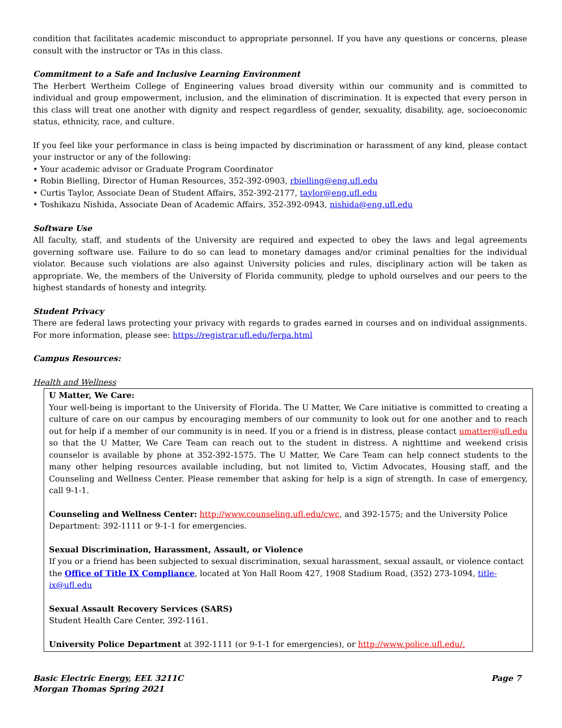condition that facilitates academic misconduct to appropriate personnel. If you have any questions or concerns, please consult with the instructor or TAs in this class.
Commitment to a Safe and Inclusive Learning Environment
The Herbert Wertheim College of Engineering values broad diversity within our community and is committed to individual and group empowerment, inclusion, and the elimination of discrimination. It is expected that every person in this class will treat one another with dignity and respect regardless of gender, sexuality, disability, age, socioeconomic status, ethnicity, race, and culture.
If you feel like your performance in class is being impacted by discrimination or harassment of any kind, please contact your instructor or any of the following:
• Your academic advisor or Graduate Program Coordinator
• Robin Bielling, Director of Human Resources, 352-392-0903, rbielling@eng.ufl.edu
• Curtis Taylor, Associate Dean of Student Affairs, 352-392-2177, taylor@eng.ufl.edu
• Toshikazu Nishida, Associate Dean of Academic Affairs, 352-392-0943, nishida@eng.ufl.edu
Software Use
All faculty, staff, and students of the University are required and expected to obey the laws and legal agreements governing software use. Failure to do so can lead to monetary damages and/or criminal penalties for the individual violator. Because such violations are also against University policies and rules, disciplinary action will be taken as appropriate. We, the members of the University of Florida community, pledge to uphold ourselves and our peers to the highest standards of honesty and integrity.
Student Privacy
There are federal laws protecting your privacy with regards to grades earned in courses and on individual assignments. For more information, please see: https://registrar.ufl.edu/ferpa.html
Campus Resources:
Health and Wellness
U Matter, We Care:
Your well-being is important to the University of Florida. The U Matter, We Care initiative is committed to creating a culture of care on our campus by encouraging members of our community to look out for one another and to reach out for help if a member of our community is in need. If you or a friend is in distress, please contact umatter@ufl.edu so that the U Matter, We Care Team can reach out to the student in distress. A nighttime and weekend crisis counselor is available by phone at 352-392-1575. The U Matter, We Care Team can help connect students to the many other helping resources available including, but not limited to, Victim Advocates, Housing staff, and the Counseling and Wellness Center. Please remember that asking for help is a sign of strength. In case of emergency, call 9-1-1.
Counseling and Wellness Center: http://www.counseling.ufl.edu/cwc, and 392-1575; and the University Police Department: 392-1111 or 9-1-1 for emergencies.
Sexual Discrimination, Harassment, Assault, or Violence
If you or a friend has been subjected to sexual discrimination, sexual harassment, sexual assault, or violence contact the Office of Title IX Compliance, located at Yon Hall Room 427, 1908 Stadium Road, (352) 273-1094, title-ix@ufl.edu
Sexual Assault Recovery Services (SARS)
Student Health Care Center, 392-1161.
University Police Department at 392-1111 (or 9-1-1 for emergencies), or http://www.police.ufl.edu/.
Basic Electric Energy, EEL 3211C
Morgan Thomas Spring 2021
Page 7